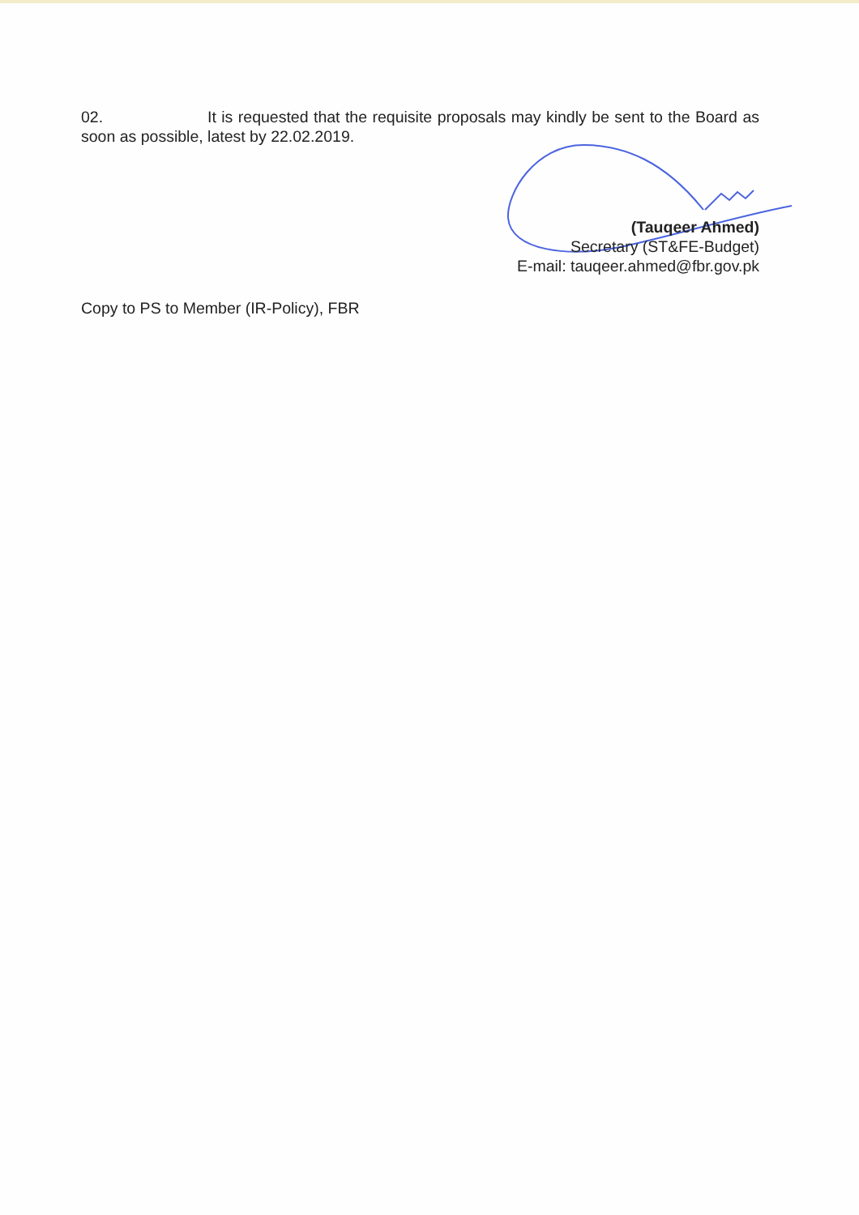02. It is requested that the requisite proposals may kindly be sent to the Board as soon as possible, latest by 22.02.2019.
(Tauqeer Ahmed)
Secretary (ST&FE-Budget)
E-mail: tauqeer.ahmed@fbr.gov.pk
Copy to PS to Member (IR-Policy), FBR